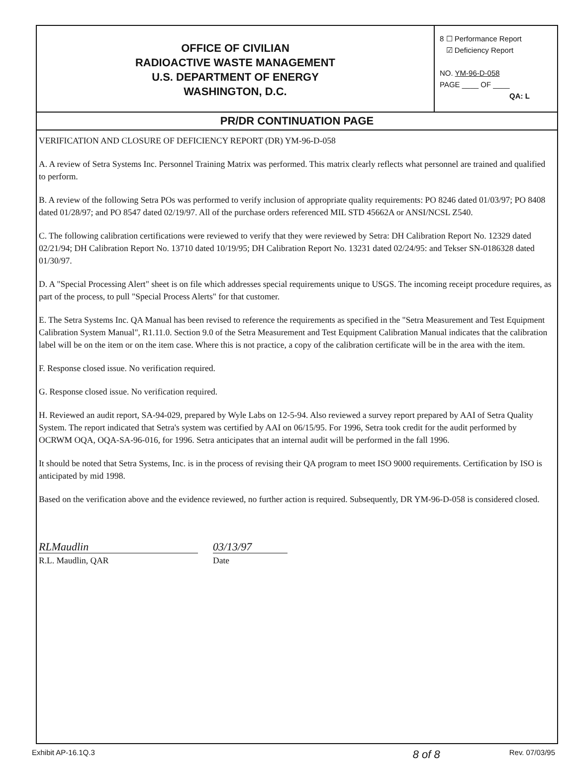OFFICE OF CIVILIAN
RADIOACTIVE WASTE MANAGEMENT
U.S. DEPARTMENT OF ENERGY
WASHINGTON, D.C.
8 ☐ Performance Report
☑ Deficiency Report
NO. YM-96-D-058
PAGE ____ OF ____
QA: L
PR/DR CONTINUATION PAGE
VERIFICATION AND CLOSURE OF DEFICIENCY REPORT (DR) YM-96-D-058
A. A review of Setra Systems Inc. Personnel Training Matrix was performed. This matrix clearly reflects what personnel are trained and qualified to perform.
B. A review of the following Setra POs was performed to verify inclusion of appropriate quality requirements: PO 8246 dated 01/03/97; PO 8408 dated 01/28/97; and PO 8547 dated 02/19/97. All of the purchase orders referenced MIL STD 45662A or ANSI/NCSL Z540.
C. The following calibration certifications were reviewed to verify that they were reviewed by Setra: DH Calibration Report No. 12329 dated 02/21/94; DH Calibration Report No. 13710 dated 10/19/95; DH Calibration Report No. 13231 dated 02/24/95: and Tekser SN-0186328 dated 01/30/97.
D. A "Special Processing Alert" sheet is on file which addresses special requirements unique to USGS. The incoming receipt procedure requires, as part of the process, to pull "Special Process Alerts" for that customer.
E. The Setra Systems Inc. QA Manual has been revised to reference the requirements as specified in the "Setra Measurement and Test Equipment Calibration System Manual", R1.11.0. Section 9.0 of the Setra Measurement and Test Equipment Calibration Manual indicates that the calibration label will be on the item or on the item case. Where this is not practice, a copy of the calibration certificate will be in the area with the item.
F. Response closed issue. No verification required.
G. Response closed issue. No verification required.
H. Reviewed an audit report, SA-94-029, prepared by Wyle Labs on 12-5-94. Also reviewed a survey report prepared by AAI of Setra Quality System. The report indicated that Setra's system was certified by AAI on 06/15/95. For 1996, Setra took credit for the audit performed by OCRWM OQA, OQA-SA-96-016, for 1996. Setra anticipates that an internal audit will be performed in the fall 1996.
It should be noted that Setra Systems, Inc. is in the process of revising their QA program to meet ISO 9000 requirements. Certification by ISO is anticipated by mid 1998.
Based on the verification above and the evidence reviewed, no further action is required. Subsequently, DR YM-96-D-058 is considered closed.
RLMaudlin
R.L. Maudlin, QAR
03/13/97
Date
Exhibit AP-16.1Q.3 8 of 8 Rev. 07/03/95